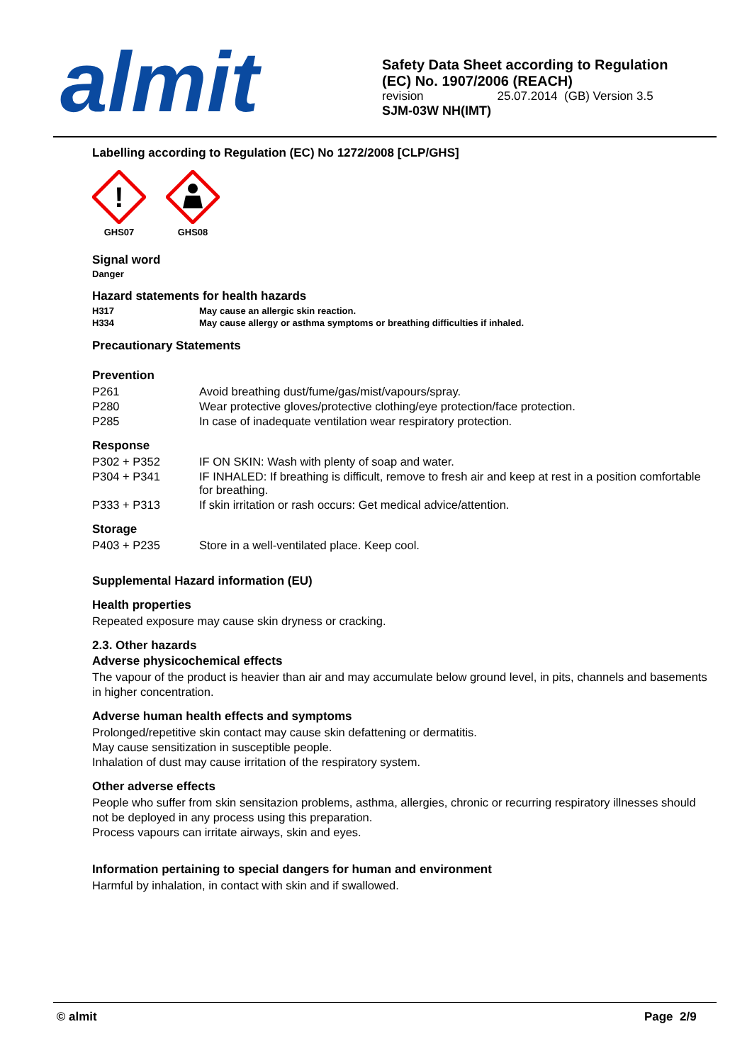almit
Safety Data Sheet according to Regulation
(EC) No. 1907/2006 (REACH)
revision 25.07.2014 (GB) Version 3.5
SJM-03W NH(IMT)
Labelling according to Regulation (EC) No 1272/2008 [CLP/GHS]
!
GHS07
GHS08
Signal word
Danger
Hazard statements for health hazards
| H317 | May cause an allergic skin reaction. |
| H334 | May cause allergy or asthma symptoms or breathing difficulties if inhaled. |
Precautionary Statements
Prevention
| P261 | Avoid breathing dust/fume/gas/mist/vapours/spray. |
| P280 | Wear protective gloves/protective clothing/eye protection/face protection. |
| P285 | In case of inadequate ventilation wear respiratory protection. |
Response
| P302 + P352 | IF ON SKIN: Wash with plenty of soap and water. |
| P304 + P341 | IF INHALED: If breathing is difficult, remove to fresh air and keep at rest in a position comfortable for breathing. |
| P333 + P313 | If skin irritation or rash occurs: Get medical advice/attention. |
Storage
| P403 + P235 | Store in a well-ventilated place. Keep cool. |
Supplemental Hazard information (EU)
Health properties
Repeated exposure may cause skin dryness or cracking.
2.3. Other hazards
Adverse physicochemical effects
The vapour of the product is heavier than air and may accumulate below ground level, in pits, channels and basements in higher concentration.
Adverse human health effects and symptoms
Prolonged/repetitive skin contact may cause skin defattening or dermatitis.
May cause sensitization in susceptible people.
Inhalation of dust may cause irritation of the respiratory system.
Other adverse effects
People who suffer from skin sensitazion problems, asthma, allergies, chronic or recurring respiratory illnesses should not be deployed in any process using this preparation.
Process vapours can irritate airways, skin and eyes.
Information pertaining to special dangers for human and environment
Harmful by inhalation, in contact with skin and if swallowed.
© almit Page 2/9